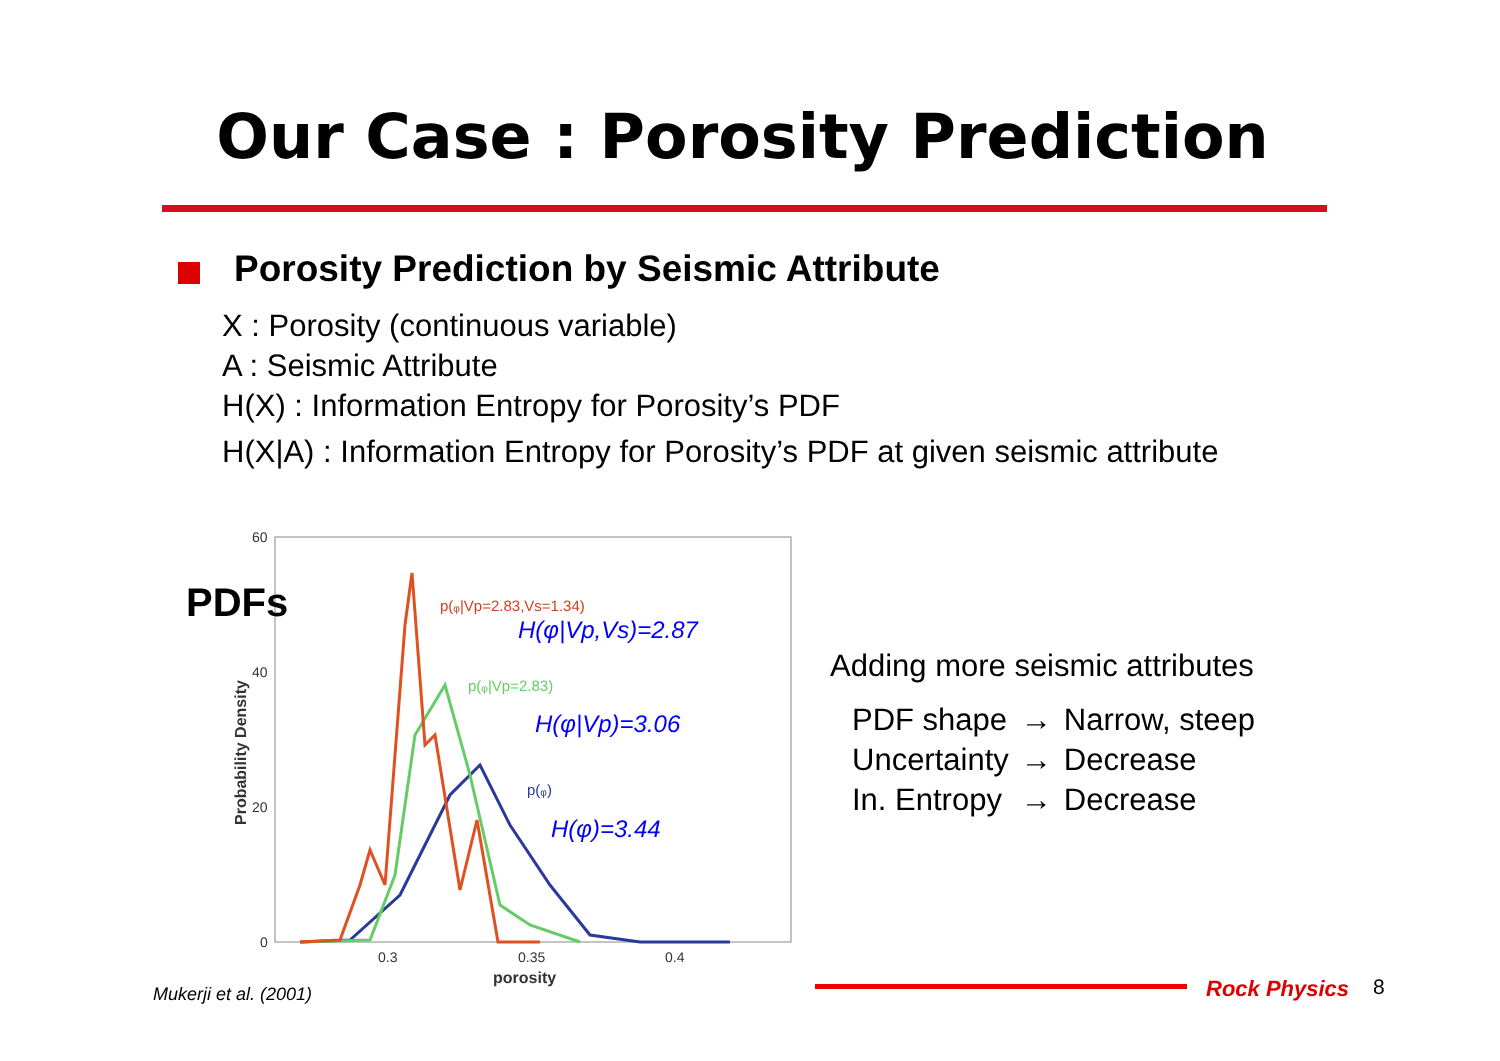Our Case : Porosity Prediction
Porosity Prediction by Seismic Attribute
X : Porosity (continuous variable)
A : Seismic Attribute
H(X) : Information Entropy for Porosity’s PDF
H(X|A) : Information Entropy for Porosity’s PDF at given seismic attribute
60
40
20
0
0.3
0.35
0.4
porosity
Probability Density
p(ᵩ|Vp=2.83,Vs=1.34)
p(ᵩ|Vp=2.83)
p(ᵩ)
H(φ|Vp,Vs)=2.87
H(φ|Vp)=3.06
H(φ)=3.44
PDFs
Adding more seismic attributes
| PDF shape | → | Narrow, steep |
| Uncertainty | → | Decrease |
| In. Entropy | → | Decrease |
Mukerji et al. (2001) Rock Physics 8